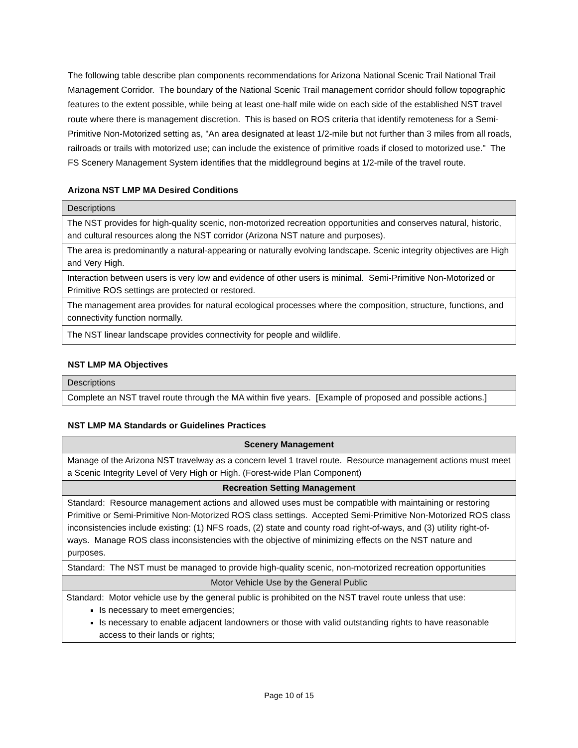The following table describe plan components recommendations for Arizona National Scenic Trail National Trail Management Corridor. The boundary of the National Scenic Trail management corridor should follow topographic features to the extent possible, while being at least one-half mile wide on each side of the established NST travel route where there is management discretion. This is based on ROS criteria that identify remoteness for a Semi-Primitive Non-Motorized setting as, "An area designated at least 1/2-mile but not further than 3 miles from all roads, railroads or trails with motorized use; can include the existence of primitive roads if closed to motorized use." The FS Scenery Management System identifies that the middleground begins at 1/2-mile of the travel route.
Arizona NST LMP MA Desired Conditions
| Descriptions |
| --- |
| The NST provides for high-quality scenic, non-motorized recreation opportunities and conserves natural, historic, and cultural resources along the NST corridor (Arizona NST nature and purposes). |
| The area is predominantly a natural-appearing or naturally evolving landscape. Scenic integrity objectives are High and Very High. |
| Interaction between users is very low and evidence of other users is minimal. Semi-Primitive Non-Motorized or Primitive ROS settings are protected or restored. |
| The management area provides for natural ecological processes where the composition, structure, functions, and connectivity function normally. |
| The NST linear landscape provides connectivity for people and wildlife. |
NST LMP MA Objectives
| Descriptions |
| --- |
| Complete an NST travel route through the MA within five years. [Example of proposed and possible actions.] |
NST LMP MA Standards or Guidelines Practices
| Scenery Management |
| --- |
| Manage of the Arizona NST travelway as a concern level 1 travel route. Resource management actions must meet a Scenic Integrity Level of Very High or High. (Forest-wide Plan Component) |
| Recreation Setting Management |
| Standard: Resource management actions and allowed uses must be compatible with maintaining or restoring Primitive or Semi-Primitive Non-Motorized ROS class settings. Accepted Semi-Primitive Non-Motorized ROS class inconsistencies include existing: (1) NFS roads, (2) state and county road right-of-ways, and (3) utility right-of-ways. Manage ROS class inconsistencies with the objective of minimizing effects on the NST nature and purposes. |
| Standard: The NST must be managed to provide high-quality scenic, non-motorized recreation opportunities |
| Motor Vehicle Use by the General Public |
| Standard: Motor vehicle use by the general public is prohibited on the NST travel route unless that use: Is necessary to meet emergencies; Is necessary to enable adjacent landowners or those with valid outstanding rights to have reasonable access to their lands or rights; |
Page 10 of 15